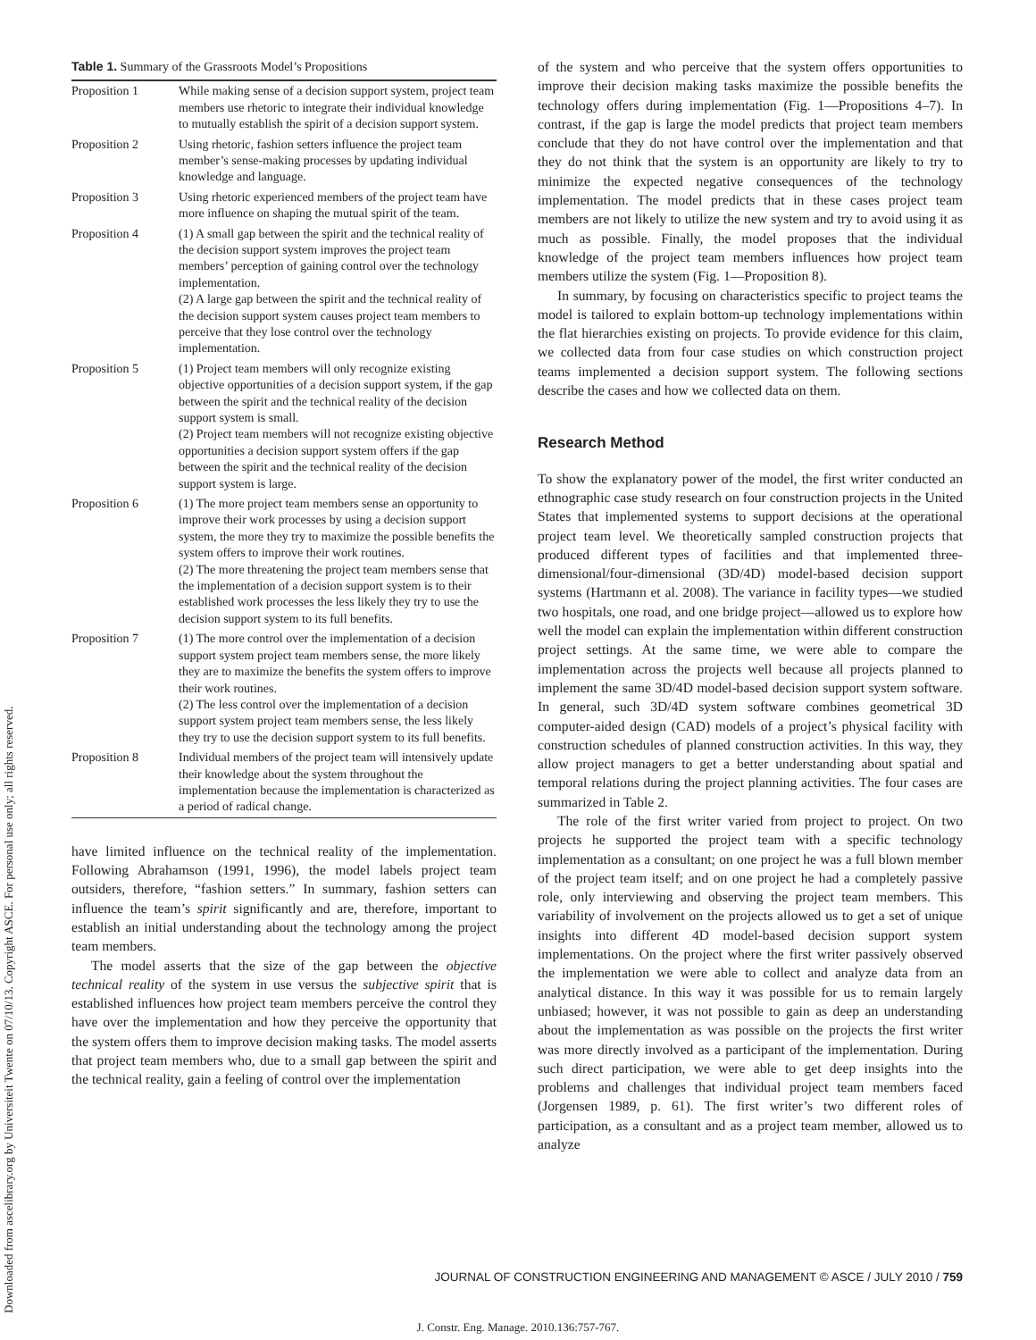Downloaded from ascelibrary.org by Universiteit Twente on 07/10/13. Copyright ASCE. For personal use only; all rights reserved.
Table 1. Summary of the Grassroots Model’s Propositions
| Proposition 1 | While making sense of a decision support system, project team members use rhetoric to integrate their individual knowledge to mutually establish the spirit of a decision support system. |
| Proposition 2 | Using rhetoric, fashion setters influence the project team member’s sense-making processes by updating individual knowledge and language. |
| Proposition 3 | Using rhetoric experienced members of the project team have more influence on shaping the mutual spirit of the team. |
| Proposition 4 | (1) A small gap between the spirit and the technical reality of the decision support system improves the project team members’ perception of gaining control over the technology implementation. (2) A large gap between the spirit and the technical reality of the decision support system causes project team members to perceive that they lose control over the technology implementation. |
| Proposition 5 | (1) Project team members will only recognize existing objective opportunities of a decision support system, if the gap between the spirit and the technical reality of the decision support system is small. (2) Project team members will not recognize existing objective opportunities a decision support system offers if the gap between the spirit and the technical reality of the decision support system is large. |
| Proposition 6 | (1) The more project team members sense an opportunity to improve their work processes by using a decision support system, the more they try to maximize the possible benefits the system offers to improve their work routines. (2) The more threatening the project team members sense that the implementation of a decision support system is to their established work processes the less likely they try to use the decision support system to its full benefits. |
| Proposition 7 | (1) The more control over the implementation of a decision support system project team members sense, the more likely they are to maximize the benefits the system offers to improve their work routines. (2) The less control over the implementation of a decision support system project team members sense, the less likely they try to use the decision support system to its full benefits. |
| Proposition 8 | Individual members of the project team will intensively update their knowledge about the system throughout the implementation because the implementation is characterized as a period of radical change. |
have limited influence on the technical reality of the implementation. Following Abrahamson (1991, 1996), the model labels project team outsiders, therefore, “fashion setters.” In summary, fashion setters can influence the team’s spirit significantly and are, therefore, important to establish an initial understanding about the technology among the project team members.
The model asserts that the size of the gap between the objective technical reality of the system in use versus the subjective spirit that is established influences how project team members perceive the control they have over the implementation and how they perceive the opportunity that the system offers them to improve decision making tasks. The model asserts that project team members who, due to a small gap between the spirit and the technical reality, gain a feeling of control over the implementation
of the system and who perceive that the system offers opportunities to improve their decision making tasks maximize the possible benefits the technology offers during implementation (Fig. 1—Propositions 4–7). In contrast, if the gap is large the model predicts that project team members conclude that they do not have control over the implementation and that they do not think that the system is an opportunity are likely to try to minimize the expected negative consequences of the technology implementation. The model predicts that in these cases project team members are not likely to utilize the new system and try to avoid using it as much as possible. Finally, the model proposes that the individual knowledge of the project team members influences how project team members utilize the system (Fig. 1—Proposition 8).
In summary, by focusing on characteristics specific to project teams the model is tailored to explain bottom-up technology implementations within the flat hierarchies existing on projects. To provide evidence for this claim, we collected data from four case studies on which construction project teams implemented a decision support system. The following sections describe the cases and how we collected data on them.
Research Method
To show the explanatory power of the model, the first writer conducted an ethnographic case study research on four construction projects in the United States that implemented systems to support decisions at the operational project team level. We theoretically sampled construction projects that produced different types of facilities and that implemented three-dimensional/four-dimensional (3D/4D) model-based decision support systems (Hartmann et al. 2008). The variance in facility types—we studied two hospitals, one road, and one bridge project—allowed us to explore how well the model can explain the implementation within different construction project settings. At the same time, we were able to compare the implementation across the projects well because all projects planned to implement the same 3D/4D model-based decision support system software. In general, such 3D/4D system software combines geometrical 3D computer-aided design (CAD) models of a project’s physical facility with construction schedules of planned construction activities. In this way, they allow project managers to get a better understanding about spatial and temporal relations during the project planning activities. The four cases are summarized in Table 2.
The role of the first writer varied from project to project. On two projects he supported the project team with a specific technology implementation as a consultant; on one project he was a full blown member of the project team itself; and on one project he had a completely passive role, only interviewing and observing the project team members. This variability of involvement on the projects allowed us to get a set of unique insights into different 4D model-based decision support system implementations. On the project where the first writer passively observed the implementation we were able to collect and analyze data from an analytical distance. In this way it was possible for us to remain largely unbiased; however, it was not possible to gain as deep an understanding about the implementation as was possible on the projects the first writer was more directly involved as a participant of the implementation. During such direct participation, we were able to get deep insights into the problems and challenges that individual project team members faced (Jorgensen 1989, p. 61). The first writer’s two different roles of participation, as a consultant and as a project team member, allowed us to analyze
JOURNAL OF CONSTRUCTION ENGINEERING AND MANAGEMENT © ASCE / JULY 2010 / 759
J. Constr. Eng. Manage. 2010.136:757-767.